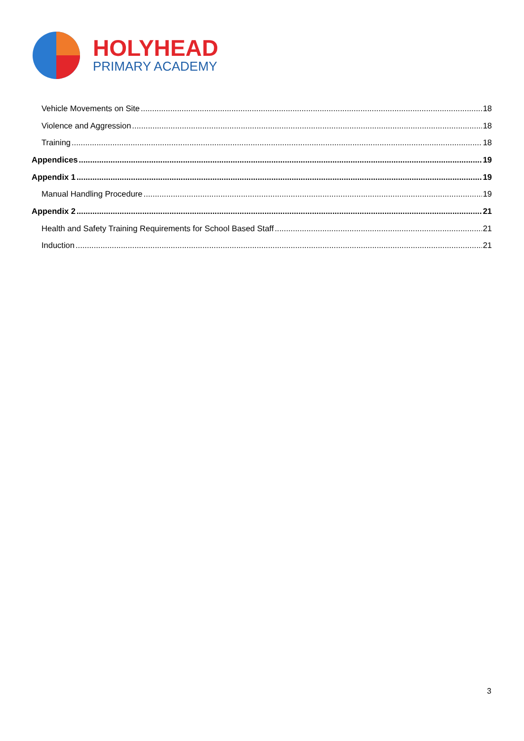HOLYHEAD
PRIMARY ACADEMY
Vehicle Movements on Site 18
Violence and Aggression 18
Training 18
Appendices 19
Appendix 1 19
Manual Handling Procedure 19
Appendix 2 21
Health and Safety Training Requirements for School Based Staff 21
Induction 21
3